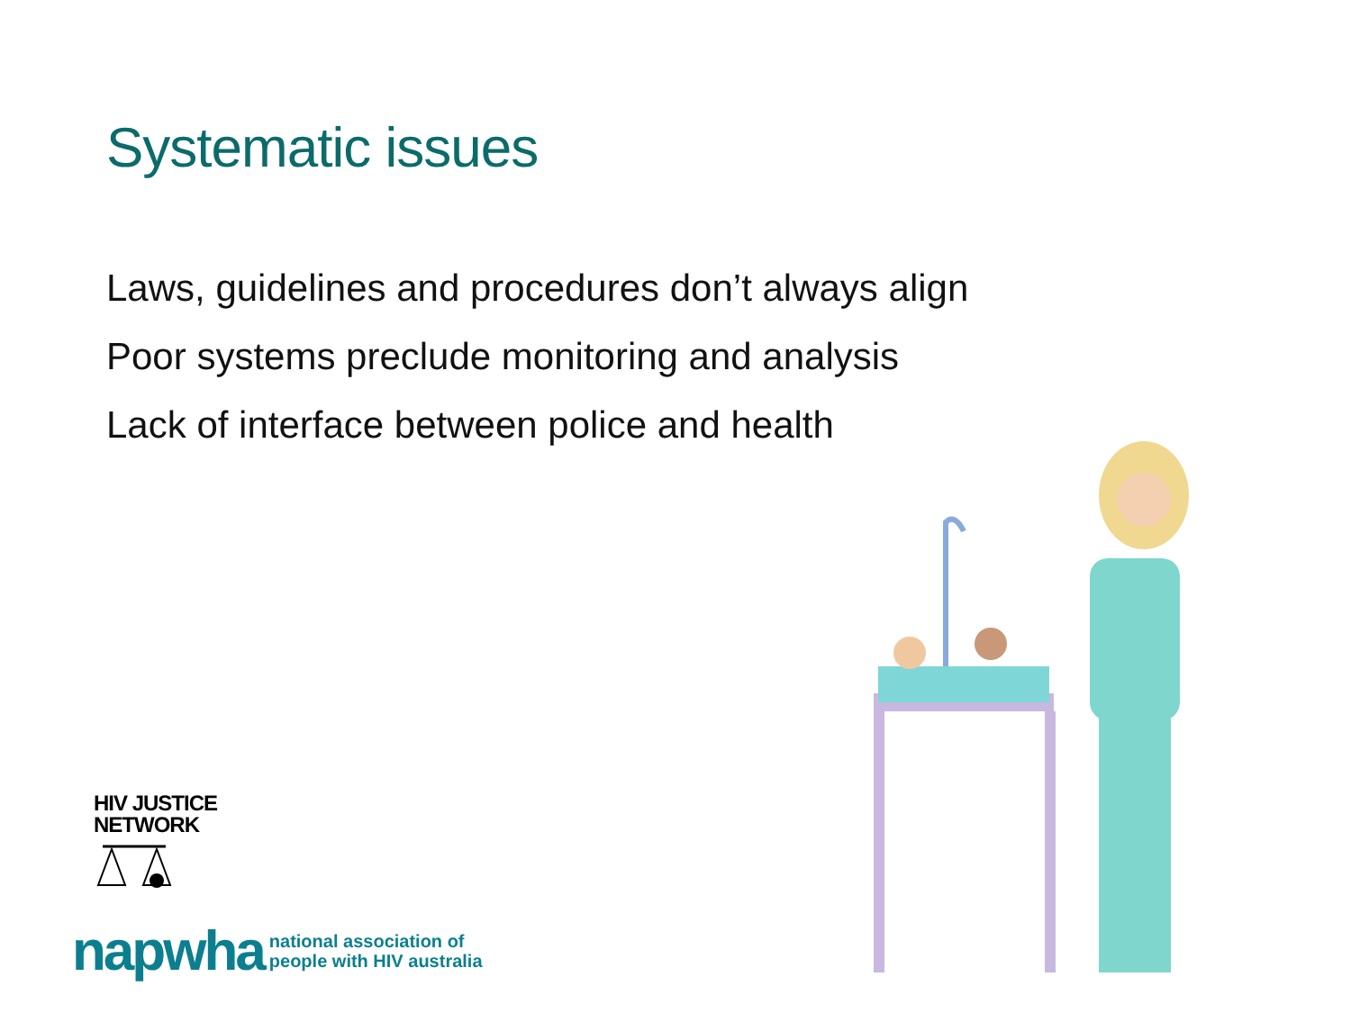Systematic issues
Laws, guidelines and procedures don’t always align
Poor systems preclude monitoring and analysis
Lack of interface between police and health
HIV JUSTICE
NETWORK
napwha national association of
people with HIV australia